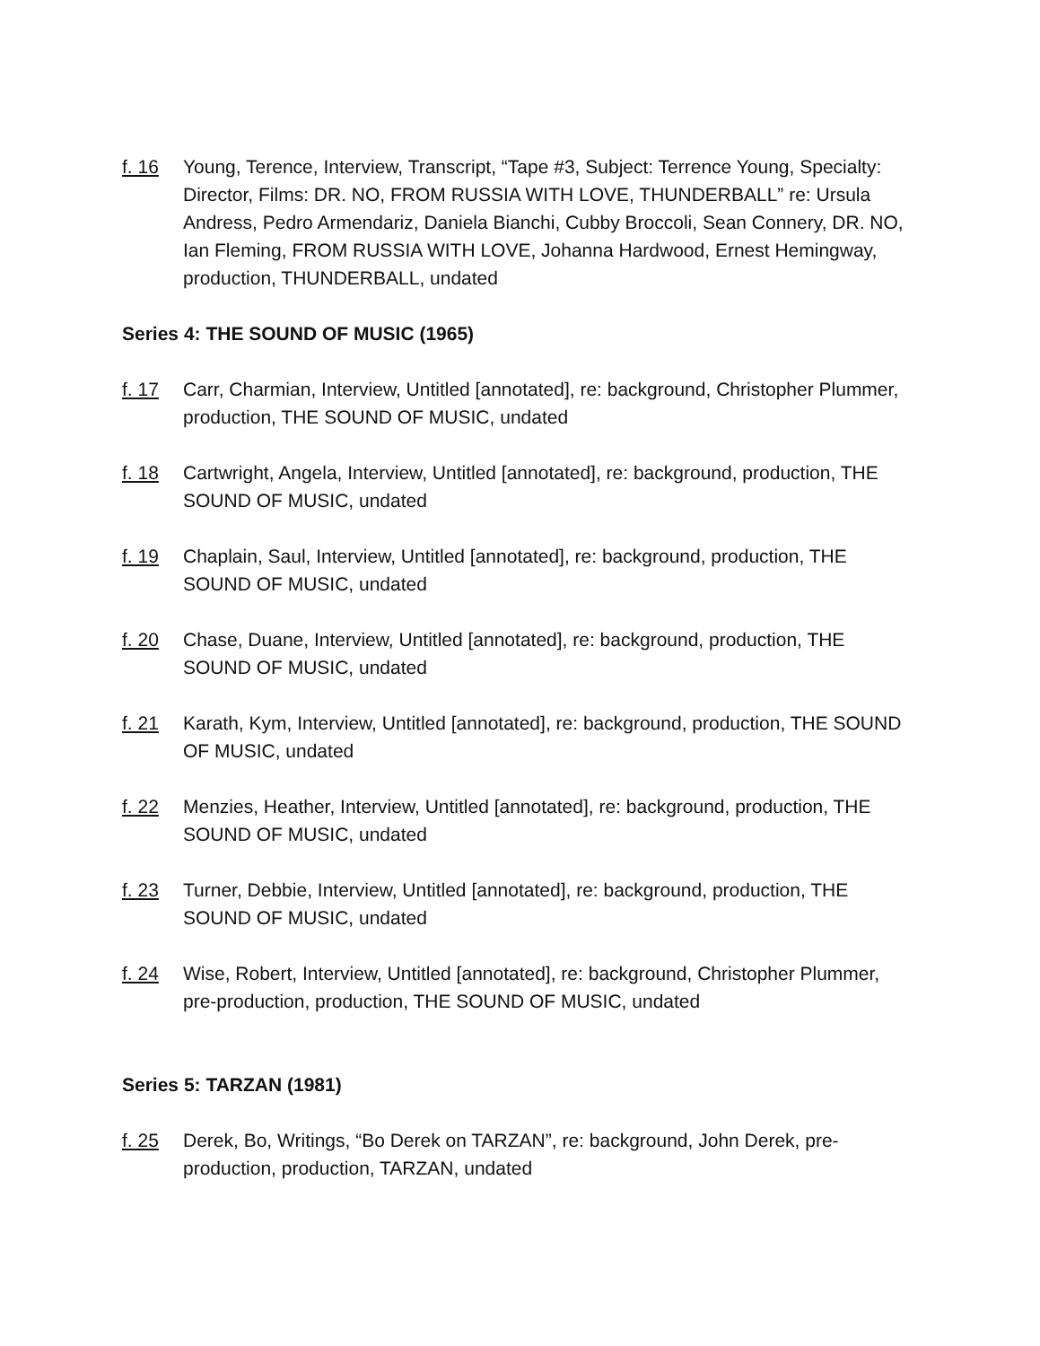f. 16 Young, Terence, Interview, Transcript, “Tape #3, Subject: Terrence Young, Specialty: Director, Films: DR. NO, FROM RUSSIA WITH LOVE, THUNDERBALL” re: Ursula Andress, Pedro Armendariz, Daniela Bianchi, Cubby Broccoli, Sean Connery, DR. NO, Ian Fleming, FROM RUSSIA WITH LOVE, Johanna Hardwood, Ernest Hemingway, production, THUNDERBALL, undated
Series 4: THE SOUND OF MUSIC (1965)
f. 17 Carr, Charmian, Interview, Untitled [annotated], re: background, Christopher Plummer, production, THE SOUND OF MUSIC, undated
f. 18 Cartwright, Angela, Interview, Untitled [annotated], re: background, production, THE SOUND OF MUSIC, undated
f. 19 Chaplain, Saul, Interview, Untitled [annotated], re: background, production, THE SOUND OF MUSIC, undated
f. 20 Chase, Duane, Interview, Untitled [annotated], re: background, production, THE SOUND OF MUSIC, undated
f. 21 Karath, Kym, Interview, Untitled [annotated], re: background, production, THE SOUND OF MUSIC, undated
f. 22 Menzies, Heather, Interview, Untitled [annotated], re: background, production, THE SOUND OF MUSIC, undated
f. 23 Turner, Debbie, Interview, Untitled [annotated], re: background, production, THE SOUND OF MUSIC, undated
f. 24 Wise, Robert, Interview, Untitled [annotated], re: background, Christopher Plummer, pre-production, production, THE SOUND OF MUSIC, undated
Series 5: TARZAN (1981)
f. 25 Derek, Bo, Writings, “Bo Derek on TARZAN”, re: background, John Derek, pre-production, production, TARZAN, undated